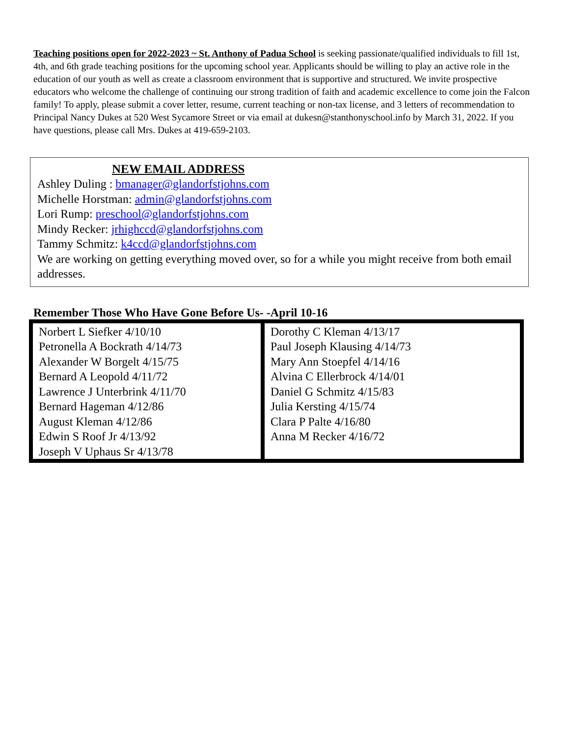Teaching positions open for 2022-2023 ~ St. Anthony of Padua School is seeking passionate/qualified individuals to fill 1st, 4th, and 6th grade teaching positions for the upcoming school year. Applicants should be willing to play an active role in the education of our youth as well as create a classroom environment that is supportive and structured. We invite prospective educators who welcome the challenge of continuing our strong tradition of faith and academic excellence to come join the Falcon family! To apply, please submit a cover letter, resume, current teaching or non-tax license, and 3 letters of recommendation to Principal Nancy Dukes at 520 West Sycamore Street or via email at dukesn@stanthonyschool.info by March 31, 2022. If you have questions, please call Mrs. Dukes at 419-659-2103.
NEW EMAIL ADDRESS
Ashley Duling : bmanager@glandorfstjohns.com
Michelle Horstman: admin@glandorfstjohns.com
Lori Rump: preschool@glandorfstjohns.com
Mindy Recker: jrhighccd@glandorfstjohns.com
Tammy Schmitz: k4ccd@glandorfstjohns.com
We are working on getting everything moved over, so for a while you might receive from both email addresses.
Remember Those Who Have Gone Before Us- -April 10-16
| Norbert L Siefker 4/10/10 Petronella A Bockrath 4/14/73 Alexander W Borgelt 4/15/75 Bernard A Leopold 4/11/72 Lawrence J Unterbrink 4/11/70 Bernard Hageman 4/12/86 August Kleman 4/12/86 Edwin S Roof Jr 4/13/92 Joseph V Uphaus Sr 4/13/78 | Dorothy C Kleman 4/13/17 Paul Joseph Klausing 4/14/73 Mary Ann Stoepfel 4/14/16 Alvina C Ellerbrock 4/14/01 Daniel G Schmitz 4/15/83 Julia Kersting 4/15/74 Clara P Palte 4/16/80 Anna M Recker 4/16/72 |